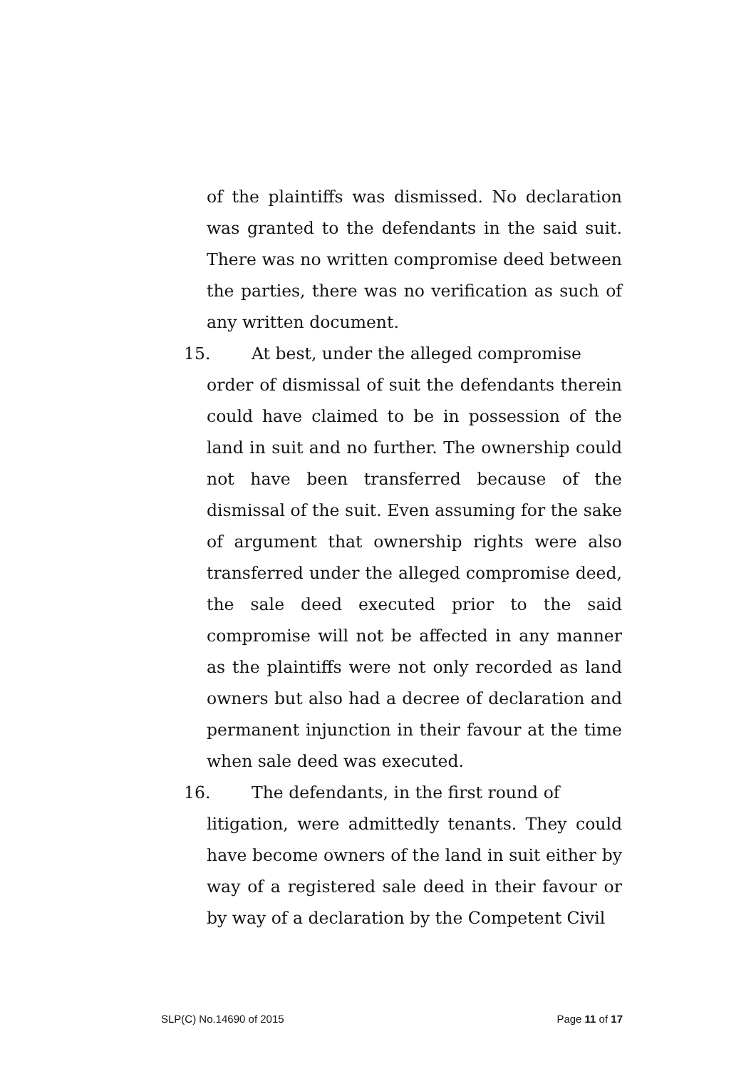of the plaintiffs was dismissed. No declaration was granted to the defendants in the said suit. There was no written compromise deed between the parties, there was no verification as such of any written document.
15. At best, under the alleged compromise
order of dismissal of suit the defendants therein could have claimed to be in possession of the land in suit and no further. The ownership could not have been transferred because of the dismissal of the suit. Even assuming for the sake of argument that ownership rights were also transferred under the alleged compromise deed, the sale deed executed prior to the said compromise will not be affected in any manner as the plaintiffs were not only recorded as land owners but also had a decree of declaration and permanent injunction in their favour at the time when sale deed was executed.
16. The defendants, in the first round of
litigation, were admittedly tenants. They could have become owners of the land in suit either by way of a registered sale deed in their favour or by way of a declaration by the Competent Civil
SLP(C) No.14690 of 2015 Page 11 of 17